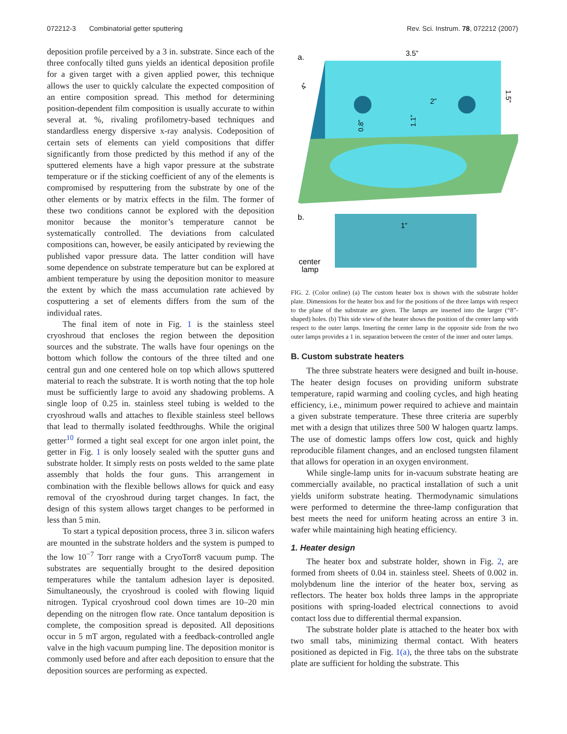072212-3 Combinatorial getter sputtering Rev. Sci. Instrum. 78, 072212 (2007)
deposition profile perceived by a 3 in. substrate. Since each of the three confocally tilted guns yields an identical deposition profile for a given target with a given applied power, this technique allows the user to quickly calculate the expected composition of an entire composition spread. This method for determining position-dependent film composition is usually accurate to within several at. %, rivaling profilometry-based techniques and standardless energy dispersive x-ray analysis. Codeposition of certain sets of elements can yield compositions that differ significantly from those predicted by this method if any of the sputtered elements have a high vapor pressure at the substrate temperature or if the sticking coefficient of any of the elements is compromised by resputtering from the substrate by one of the other elements or by matrix effects in the film. The former of these two conditions cannot be explored with the deposition monitor because the monitor’s temperature cannot be systematically controlled. The deviations from calculated compositions can, however, be easily anticipated by reviewing the published vapor pressure data. The latter condition will have some dependence on substrate temperature but can be explored at ambient temperature by using the deposition monitor to measure the extent by which the mass accumulation rate achieved by cosputtering a set of elements differs from the sum of the individual rates.
The final item of note in Fig. 1 is the stainless steel cryoshroud that encloses the region between the deposition sources and the substrate. The walls have four openings on the bottom which follow the contours of the three tilted and one central gun and one centered hole on top which allows sputtered material to reach the substrate. It is worth noting that the top hole must be sufficiently large to avoid any shadowing problems. A single loop of 0.25 in. stainless steel tubing is welded to the cryoshroud walls and attaches to flexible stainless steel bellows that lead to thermally isolated feedthroughs. While the original getter<sup>10</sup> formed a tight seal except for one argon inlet point, the getter in Fig. 1 is only loosely sealed with the sputter guns and substrate holder. It simply rests on posts welded to the same plate assembly that holds the four guns. This arrangement in combination with the flexible bellows allows for quick and easy removal of the cryoshroud during target changes. In fact, the design of this system allows target changes to be performed in less than 5 min.
To start a typical deposition process, three 3 in. silicon wafers are mounted in the substrate holders and the system is pumped to the low 10<sup>−7</sup> Torr range with a CryoTorr8 vacuum pump. The substrates are sequentially brought to the desired deposition temperatures while the tantalum adhesion layer is deposited. Simultaneously, the cryoshroud is cooled with flowing liquid nitrogen. Typical cryoshroud cool down times are 10–20 min depending on the nitrogen flow rate. Once tantalum deposition is complete, the composition spread is deposited. All depositions occur in 5 mT argon, regulated with a feedback-controlled angle valve in the high vacuum pumping line. The deposition monitor is commonly used before and after each deposition to ensure that the deposition sources are performing as expected.
a.
3.5”
2”
0.8”
1.1”
1.5”
4”
b.
1”
center
lamp
FIG. 2. (Color online) (a) The custom heater box is shown with the substrate holder plate. Dimensions for the heater box and for the positions of the three lamps with respect to the plane of the substrate are given. The lamps are inserted into the larger (“8”-shaped) holes. (b) This side view of the heater shows the position of the center lamp with respect to the outer lamps. Inserting the center lamp in the opposite side from the two outer lamps provides a 1 in. separation between the center of the inner and outer lamps.
B. Custom substrate heaters
The three substrate heaters were designed and built in-house. The heater design focuses on providing uniform substrate temperature, rapid warming and cooling cycles, and high heating efficiency, i.e., minimum power required to achieve and maintain a given substrate temperature. These three criteria are superbly met with a design that utilizes three 500 W halogen quartz lamps. The use of domestic lamps offers low cost, quick and highly reproducible filament changes, and an enclosed tungsten filament that allows for operation in an oxygen environment.
While single-lamp units for in-vacuum substrate heating are commercially available, no practical installation of such a unit yields uniform substrate heating. Thermodynamic simulations were performed to determine the three-lamp configuration that best meets the need for uniform heating across an entire 3 in. wafer while maintaining high heating efficiency.
1. Heater design
The heater box and substrate holder, shown in Fig. 2, are formed from sheets of 0.04 in. stainless steel. Sheets of 0.002 in. molybdenum line the interior of the heater box, serving as reflectors. The heater box holds three lamps in the appropriate positions with spring-loaded electrical connections to avoid contact loss due to differential thermal expansion.
The substrate holder plate is attached to the heater box with two small tabs, minimizing thermal contact. With heaters positioned as depicted in Fig. 1(a), the three tabs on the substrate plate are sufficient for holding the substrate. This